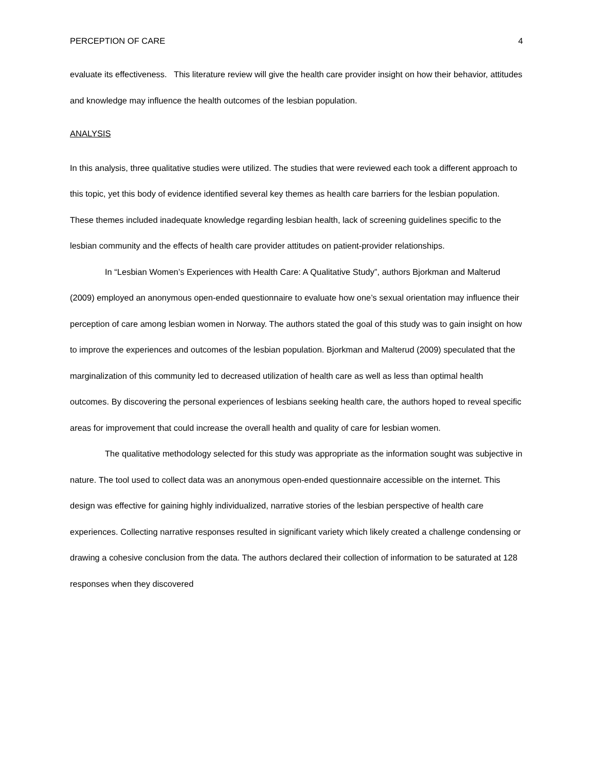PERCEPTION OF CARE 4
evaluate its effectiveness. This literature review will give the health care provider insight on how their behavior, attitudes and knowledge may influence the health outcomes of the lesbian population.
ANALYSIS
In this analysis, three qualitative studies were utilized. The studies that were reviewed each took a different approach to this topic, yet this body of evidence identified several key themes as health care barriers for the lesbian population. These themes included inadequate knowledge regarding lesbian health, lack of screening guidelines specific to the lesbian community and the effects of health care provider attitudes on patient-provider relationships.
In “Lesbian Women’s Experiences with Health Care: A Qualitative Study”, authors Bjorkman and Malterud (2009) employed an anonymous open-ended questionnaire to evaluate how one’s sexual orientation may influence their perception of care among lesbian women in Norway. The authors stated the goal of this study was to gain insight on how to improve the experiences and outcomes of the lesbian population. Bjorkman and Malterud (2009) speculated that the marginalization of this community led to decreased utilization of health care as well as less than optimal health outcomes. By discovering the personal experiences of lesbians seeking health care, the authors hoped to reveal specific areas for improvement that could increase the overall health and quality of care for lesbian women.
The qualitative methodology selected for this study was appropriate as the information sought was subjective in nature. The tool used to collect data was an anonymous open-ended questionnaire accessible on the internet. This design was effective for gaining highly individualized, narrative stories of the lesbian perspective of health care experiences. Collecting narrative responses resulted in significant variety which likely created a challenge condensing or drawing a cohesive conclusion from the data. The authors declared their collection of information to be saturated at 128 responses when they discovered